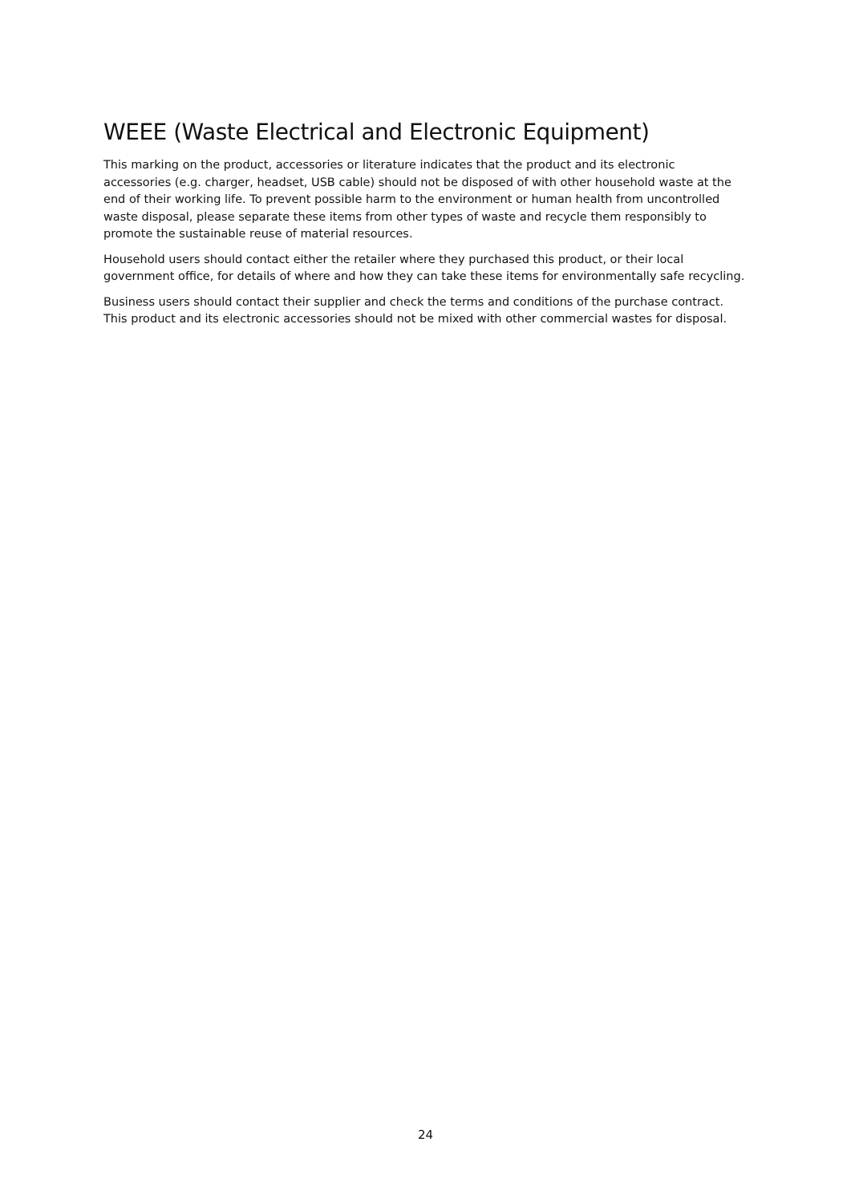WEEE (Waste Electrical and Electronic Equipment)
This marking on the product, accessories or literature indicates that the product and its electronic accessories (e.g. charger, headset, USB cable) should not be disposed of with other household waste at the end of their working life. To prevent possible harm to the environment or human health from uncontrolled waste disposal, please separate these items from other types of waste and recycle them responsibly to promote the sustainable reuse of material resources.
Household users should contact either the retailer where they purchased this product, or their local government office, for details of where and how they can take these items for environmentally safe recycling.
Business users should contact their supplier and check the terms and conditions of the purchase contract. This product and its electronic accessories should not be mixed with other commercial wastes for disposal.
24